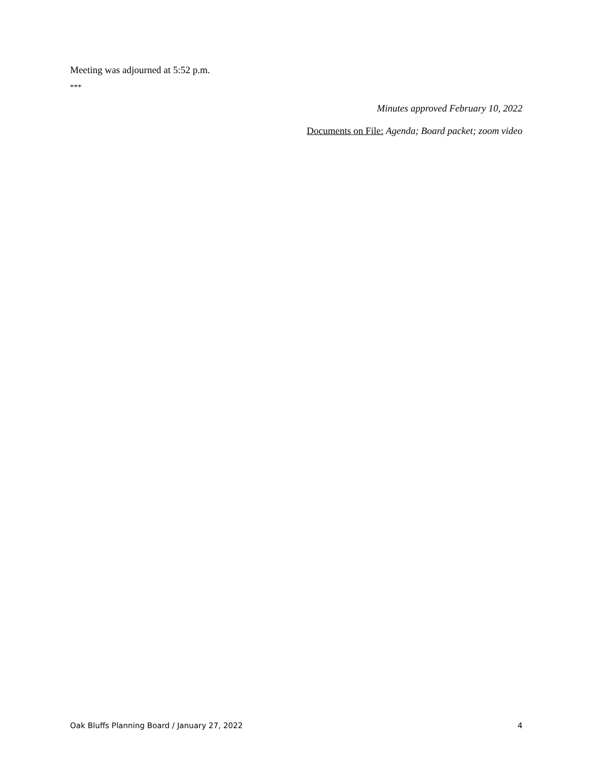Meeting was adjourned at 5:52 p.m.
***
Minutes approved February 10, 2022
Documents on File: Agenda; Board packet; zoom video
Oak Bluffs Planning Board / January 27, 2022 4